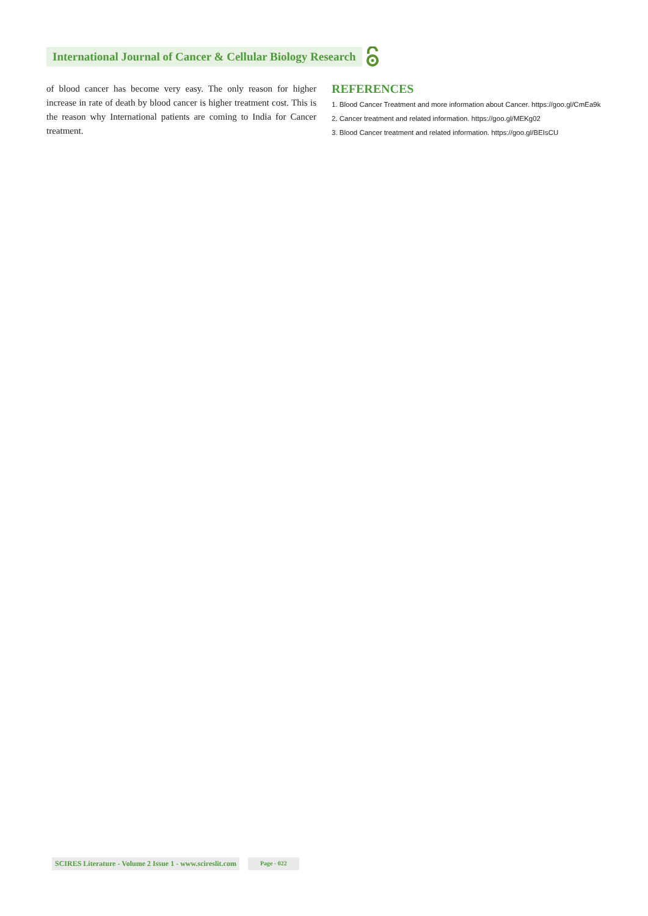International Journal of Cancer & Cellular Biology Research
of blood cancer has become very easy. The only reason for higher increase in rate of death by blood cancer is higher treatment cost. This is the reason why International patients are coming to India for Cancer treatment.
REFERENCES
1. Blood Cancer Treatment and more information about Cancer. https://goo.gl/CmEa9k
2. Cancer treatment and related information. https://goo.gl/MEKg02
3. Blood Cancer treatment and related information. https://goo.gl/BEIsCU
SCIRES Literature - Volume 2 Issue 1 - www.scireslit.com Page - 022